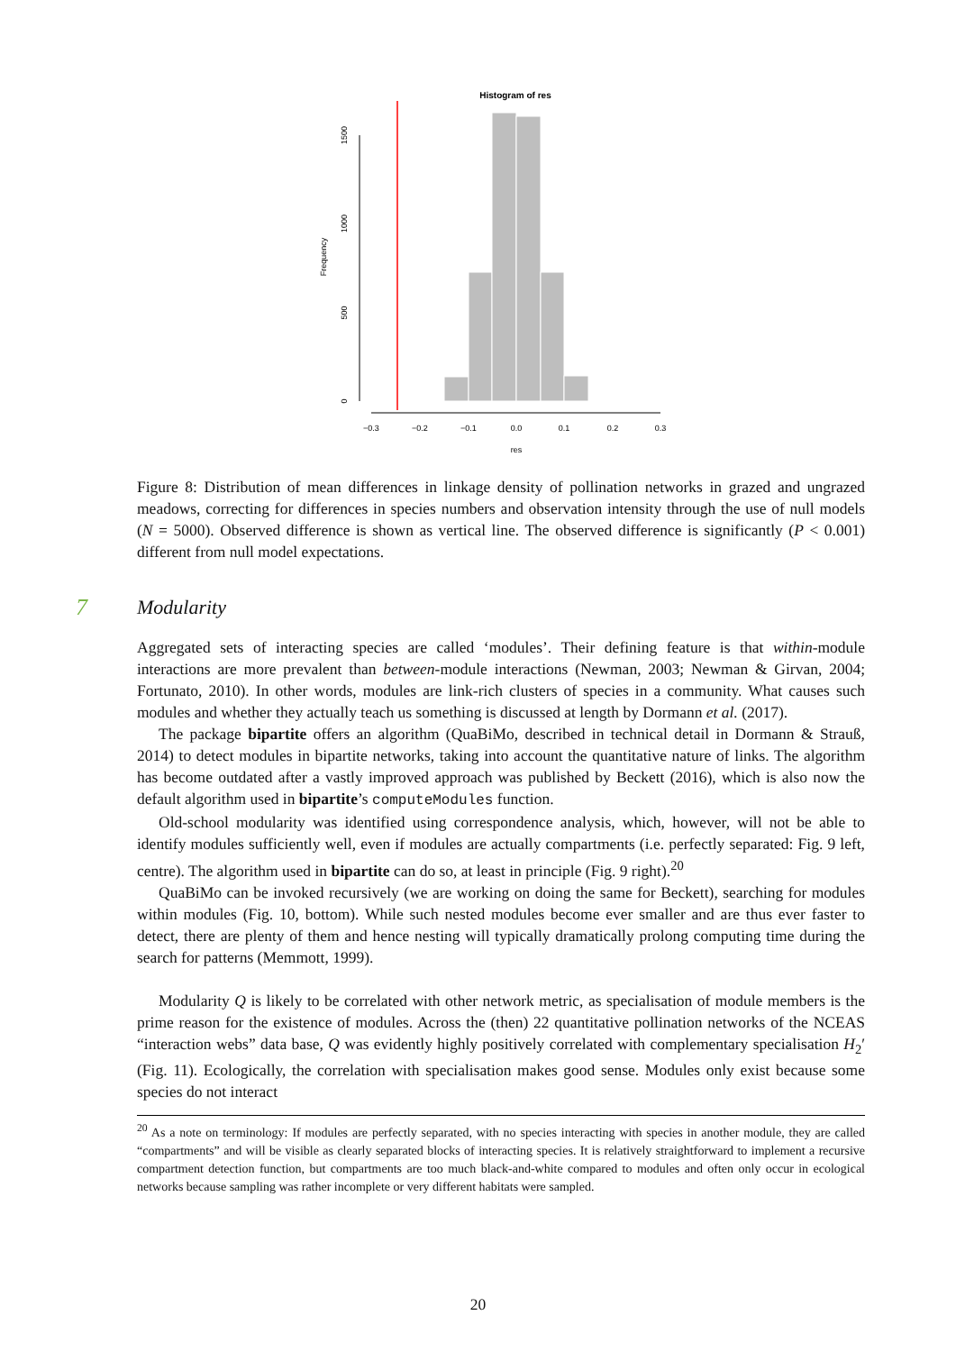Histogram of res
0
500
1000
1500
Frequency
−0.3
−0.2
−0.1
0.0
0.1
0.2
0.3
res
Figure 8: Distribution of mean differences in linkage density of pollination networks in grazed and ungrazed meadows, correcting for differences in species numbers and observation intensity through the use of null models (N = 5000). Observed difference is shown as vertical line. The observed difference is significantly (P < 0.001) different from null model expectations.
7 Modularity
Aggregated sets of interacting species are called ‘modules’. Their defining feature is that within-module interactions are more prevalent than between-module interactions (Newman, 2003; Newman & Girvan, 2004; Fortunato, 2010). In other words, modules are link-rich clusters of species in a community. What causes such modules and whether they actually teach us something is discussed at length by Dormann et al. (2017).
The package bipartite offers an algorithm (QuaBiMo, described in technical detail in Dormann & Strauß, 2014) to detect modules in bipartite networks, taking into account the quantitative nature of links. The algorithm has become outdated after a vastly improved approach was published by Beckett (2016), which is also now the default algorithm used in bipartite’s computeModules function.
Old-school modularity was identified using correspondence analysis, which, however, will not be able to identify modules sufficiently well, even if modules are actually compartments (i.e. perfectly separated: Fig. 9 left, centre). The algorithm used in bipartite can do so, at least in principle (Fig. 9 right).<sup>20</sup>
QuaBiMo can be invoked recursively (we are working on doing the same for Beckett), searching for modules within modules (Fig. 10, bottom). While such nested modules become ever smaller and are thus ever faster to detect, there are plenty of them and hence nesting will typically dramatically prolong computing time during the search for patterns (Memmott, 1999).
Modularity Q is likely to be correlated with other network metric, as specialisation of module members is the prime reason for the existence of modules. Across the (then) 22 quantitative pollination networks of the NCEAS “interaction webs” data base, Q was evidently highly positively correlated with complementary specialisation H<sub>2</sub>′ (Fig. 11). Ecologically, the correlation with specialisation makes good sense. Modules only exist because some species do not interact
<sup>20</sup> As a note on terminology: If modules are perfectly separated, with no species interacting with species in another module, they are called “compartments” and will be visible as clearly separated blocks of interacting species. It is relatively straightforward to implement a recursive compartment detection function, but compartments are too much black-and-white compared to modules and often only occur in ecological networks because sampling was rather incomplete or very different habitats were sampled.
20